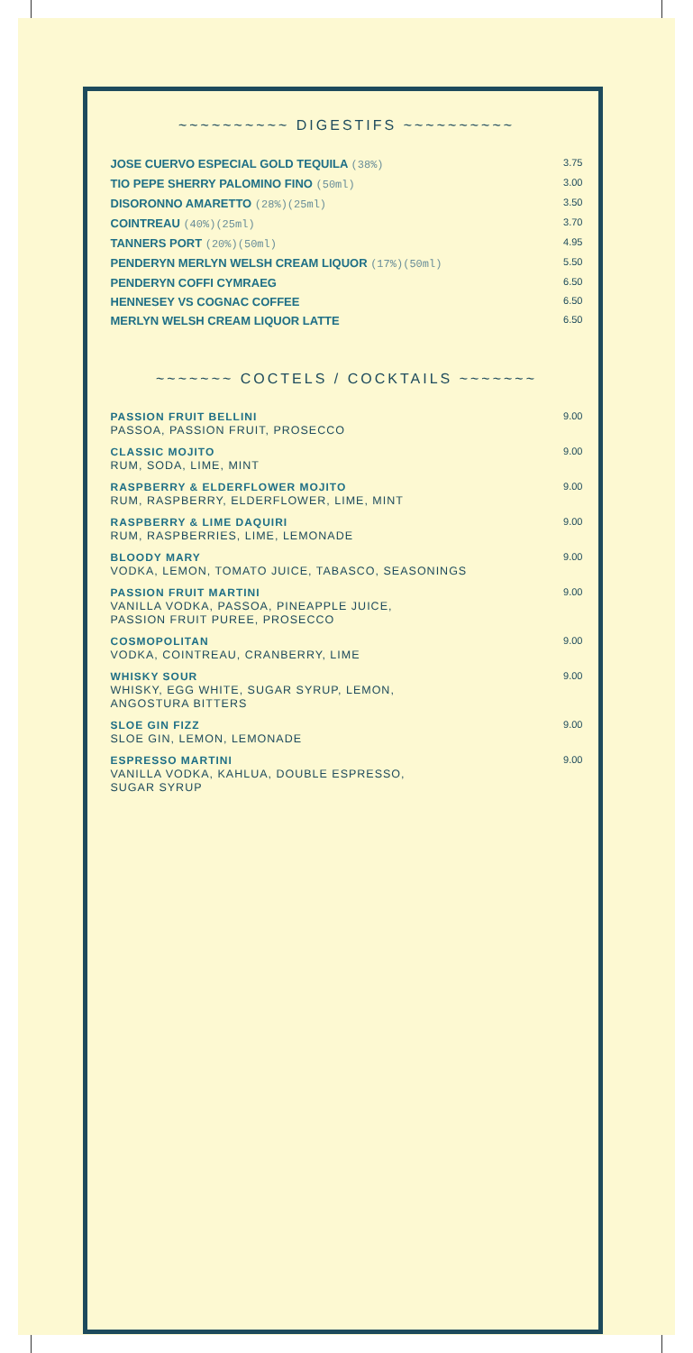~~~~~~~~~~ DIGESTIFS ~~~~~~~~~~
JOSE CUERVO ESPECIAL GOLD TEQUILA (38%) 3.75
TIO PEPE SHERRY PALOMINO FINO (50ml) 3.00
DISORONNO AMARETTO (28%)(25ml) 3.50
COINTREAU (40%)(25ml) 3.70
TANNERS PORT (20%)(50ml) 4.95
PENDERYN MERLYN WELSH CREAM LIQUOR (17%)(50ml) 5.50
PENDERYN COFFI CYMRAEG 6.50
HENNESEY VS COGNAC COFFEE 6.50
MERLYN WELSH CREAM LIQUOR LATTE 6.50
~~~~~~~ COCTELS / COCKTAILS ~~~~~~~
PASSION FRUIT BELLINI
PASSOA, PASSION FRUIT, PROSECCO 9.00
CLASSIC MOJITO
RUM, SODA, LIME, MINT 9.00
RASPBERRY & ELDERFLOWER MOJITO
RUM, RASPBERRY, ELDERFLOWER, LIME, MINT 9.00
RASPBERRY & LIME DAQUIRI
RUM, RASPBERRIES, LIME, LEMONADE 9.00
BLOODY MARY
VODKA, LEMON, TOMATO JUICE, TABASCO, SEASONINGS 9.00
PASSION FRUIT MARTINI
VANILLA VODKA, PASSOA, PINEAPPLE JUICE,
PASSION FRUIT PUREE, PROSECCO 9.00
COSMOPOLITAN
VODKA, COINTREAU, CRANBERRY, LIME 9.00
WHISKY SOUR
WHISKY, EGG WHITE, SUGAR SYRUP, LEMON,
ANGOSTURA BITTERS 9.00
SLOE GIN FIZZ
SLOE GIN, LEMON, LEMONADE 9.00
ESPRESSO MARTINI
VANILLA VODKA, KAHLUA, DOUBLE ESPRESSO,
SUGAR SYRUP 9.00